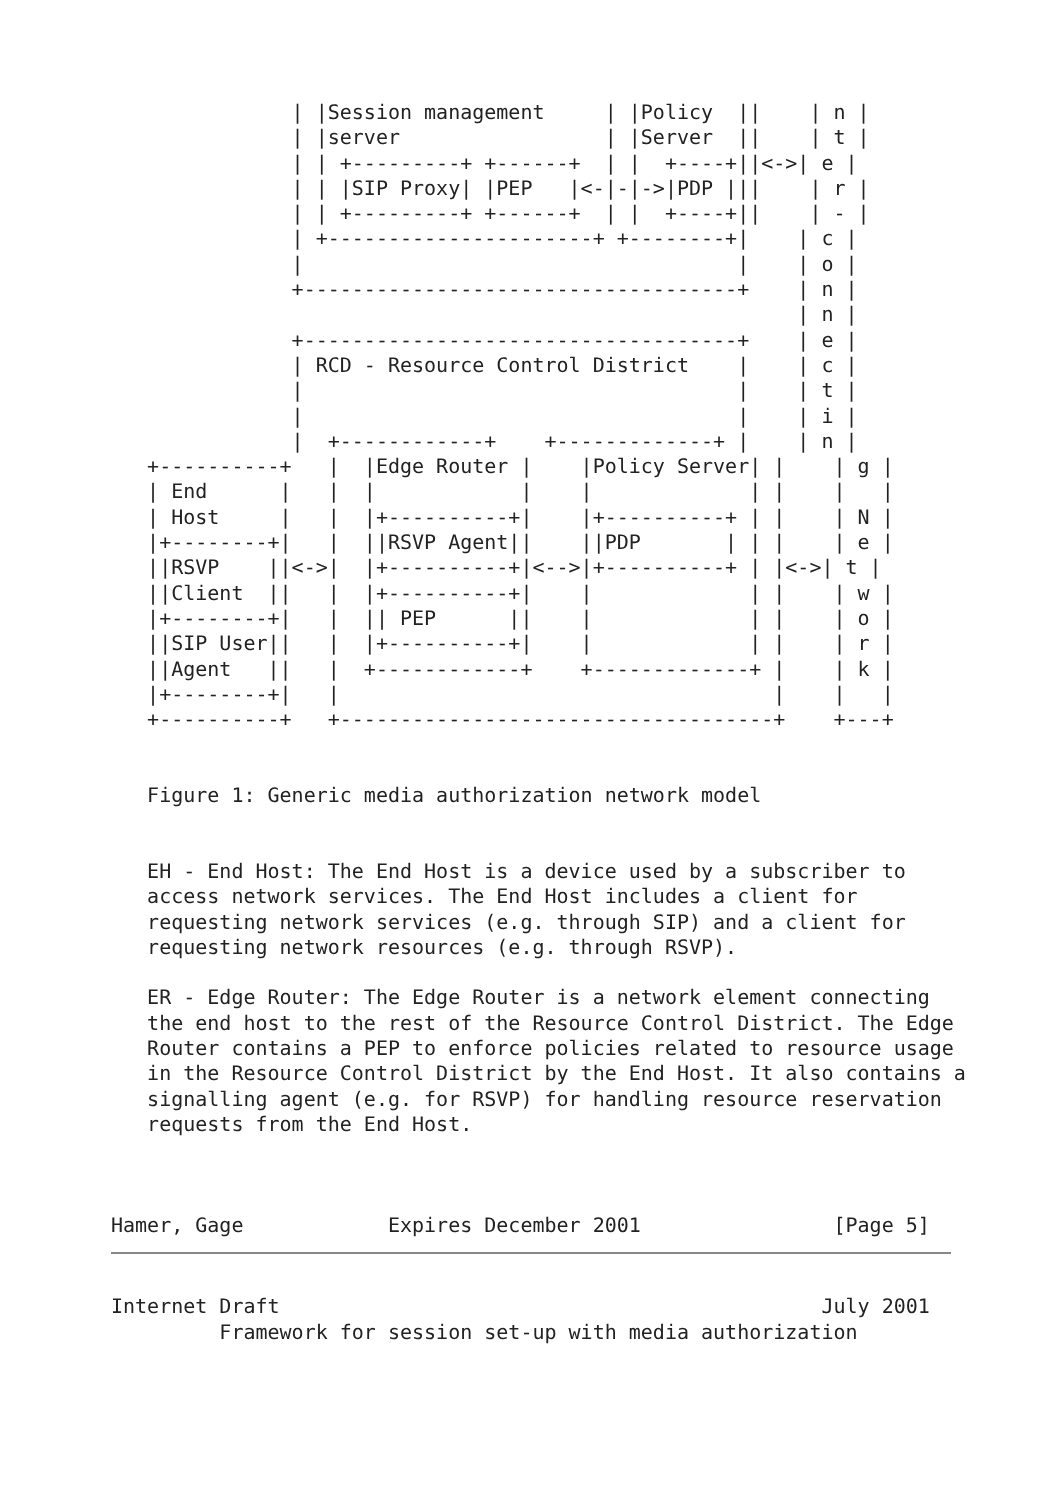| |Session management     | |Policy  ||    | n |
               | |server                 | |Server  ||    | t |
               | | +---------+ +------+  | |  +----+||<->| e |
               | | |SIP Proxy| |PEP   |<-|-|->|PDP |||    | r |
               | | +---------+ +------+  | |  +----+||    | - |
               | +----------------------+ +--------+|    | c |
               |                                    |    | o |
               +------------------------------------+    | n |
                                                         | n |
               +------------------------------------+    | e |
               | RCD - Resource Control District    |    | c |
               |                                    |    | t |
               |                                    |    | i |
               |  +------------+    +-------------+ |    | n |
   +----------+   |  |Edge Router |    |Policy Server| |    | g |
   | End      |   |  |            |    |             | |    |   |
   | Host     |   |  |+----------+|    |+----------+ | |    | N |
   |+--------+|   |  ||RSVP Agent||    ||PDP       | | |    | e |
   ||RSVP    ||<->|  |+----------+|<-->|+----------+ | |<->| t |
   ||Client  ||   |  |+----------+|    |             | |    | w |
   |+--------+|   |  || PEP      ||    |             | |    | o |
   ||SIP User||   |  |+----------+|    |             | |    | r |
   ||Agent   ||   |  +------------+    +-------------+ |    | k |
   |+--------+|   |                                    |    |   |
   +----------+   +------------------------------------+    +---+


   Figure 1: Generic media authorization network model


   EH - End Host: The End Host is a device used by a subscriber to
   access network services. The End Host includes a client for
   requesting network services (e.g. through SIP) and a client for
   requesting network resources (e.g. through RSVP).

   ER - Edge Router: The Edge Router is a network element connecting
   the end host to the rest of the Resource Control District. The Edge
   Router contains a PEP to enforce policies related to resource usage
   in the Resource Control District by the End Host. It also contains a
   signalling agent (e.g. for RSVP) for handling resource reservation
   requests from the End Host.



Hamer, Gage            Expires December 2001                [Page 5]
Internet Draft                                             July 2001
         Framework for session set-up with media authorization